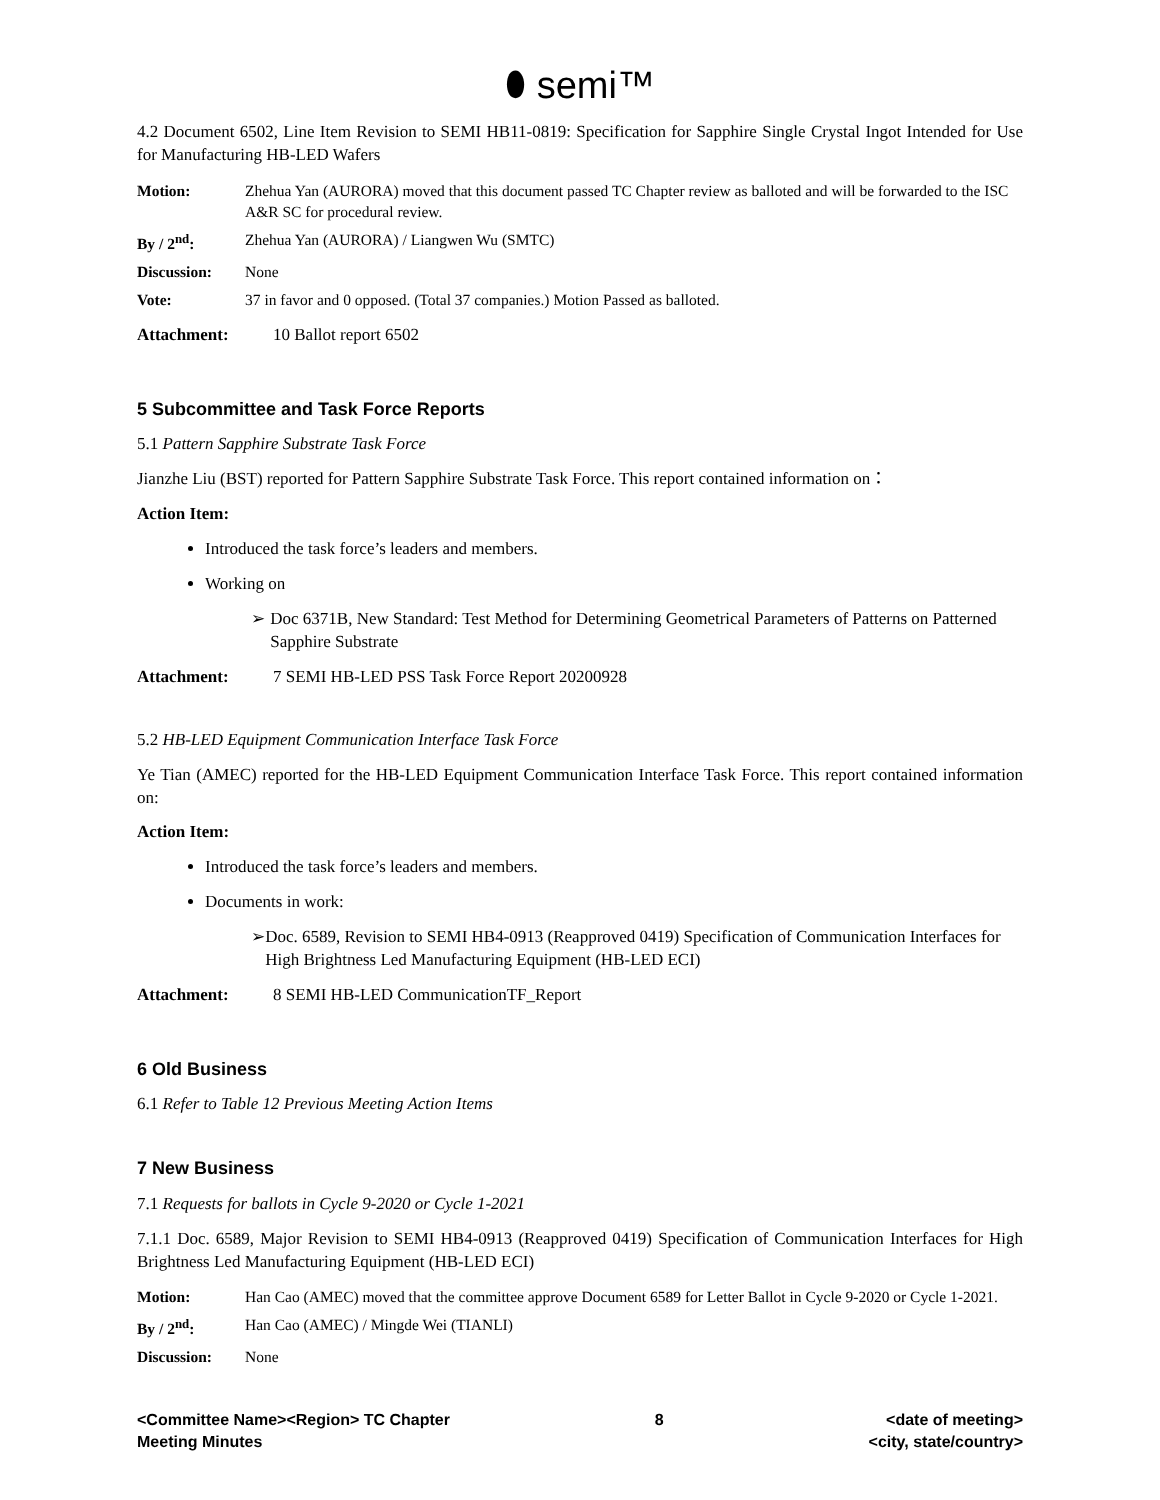⬮ semi™
4.2 Document 6502, Line Item Revision to SEMI HB11-0819: Specification for Sapphire Single Crystal Ingot Intended for Use for Manufacturing HB-LED Wafers
| Motion: | Zhehua Yan (AURORA) moved that this document passed TC Chapter review as balloted and will be forwarded to the ISC A&R SC for procedural review. |
| By / 2<sup>nd</sup>: | Zhehua Yan (AURORA) / Liangwen Wu (SMTC) |
| Discussion: | None |
| Vote: | 37 in favor and 0 opposed. (Total 37 companies.) Motion Passed as balloted. |
Attachment: 10 Ballot report 6502
5 Subcommittee and Task Force Reports
5.1 Pattern Sapphire Substrate Task Force
Jianzhe Liu (BST) reported for Pattern Sapphire Substrate Task Force. This report contained information on：
Action Item:
Introduced the task force’s leaders and members.
Working on
➢ Doc 6371B, New Standard: Test Method for Determining Geometrical Parameters of Patterns on Patterned Sapphire Substrate
Attachment: 7 SEMI HB-LED PSS Task Force Report 20200928
5.2 HB-LED Equipment Communication Interface Task Force
Ye Tian (AMEC) reported for the HB-LED Equipment Communication Interface Task Force. This report contained information on:
Action Item:
Introduced the task force’s leaders and members.
Documents in work:
➢ Doc. 6589, Revision to SEMI HB4-0913 (Reapproved 0419) Specification of Communication Interfaces for High Brightness Led Manufacturing Equipment (HB-LED ECI)
Attachment: 8 SEMI HB-LED CommunicationTF_Report
6 Old Business
6.1 Refer to Table 12 Previous Meeting Action Items
7 New Business
7.1 Requests for ballots in Cycle 9-2020 or Cycle 1-2021
7.1.1 Doc. 6589, Major Revision to SEMI HB4-0913 (Reapproved 0419) Specification of Communication Interfaces for High Brightness Led Manufacturing Equipment (HB-LED ECI)
| Motion: | Han Cao (AMEC) moved that the committee approve Document 6589 for Letter Ballot in Cycle 9-2020 or Cycle 1-2021. |
| By / 2<sup>nd</sup>: | Han Cao (AMEC) / Mingde Wei (TIANLI) |
| Discussion: | None |
<Committee Name><Region> TC Chapter
Meeting Minutes
8 <date of meeting>
<city, state/country>